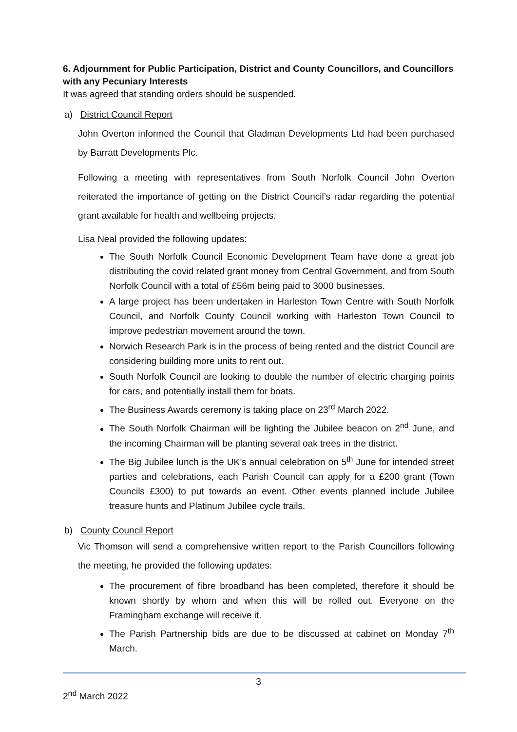6. Adjournment for Public Participation, District and County Councillors, and Councillors with any Pecuniary Interests
It was agreed that standing orders should be suspended.
a) District Council Report
John Overton informed the Council that Gladman Developments Ltd had been purchased by Barratt Developments Plc.
Following a meeting with representatives from South Norfolk Council John Overton reiterated the importance of getting on the District Council’s radar regarding the potential grant available for health and wellbeing projects.
Lisa Neal provided the following updates:
The South Norfolk Council Economic Development Team have done a great job distributing the covid related grant money from Central Government, and from South Norfolk Council with a total of £56m being paid to 3000 businesses.
A large project has been undertaken in Harleston Town Centre with South Norfolk Council, and Norfolk County Council working with Harleston Town Council to improve pedestrian movement around the town.
Norwich Research Park is in the process of being rented and the district Council are considering building more units to rent out.
South Norfolk Council are looking to double the number of electric charging points for cars, and potentially install them for boats.
The Business Awards ceremony is taking place on 23<sup>rd</sup> March 2022.
The South Norfolk Chairman will be lighting the Jubilee beacon on 2<sup>nd</sup> June, and the incoming Chairman will be planting several oak trees in the district.
The Big Jubilee lunch is the UK’s annual celebration on 5<sup>th</sup> June for intended street parties and celebrations, each Parish Council can apply for a £200 grant (Town Councils £300) to put towards an event. Other events planned include Jubilee treasure hunts and Platinum Jubilee cycle trails.
b) County Council Report
Vic Thomson will send a comprehensive written report to the Parish Councillors following the meeting, he provided the following updates:
The procurement of fibre broadband has been completed, therefore it should be known shortly by whom and when this will be rolled out. Everyone on the Framingham exchange will receive it.
The Parish Partnership bids are due to be discussed at cabinet on Monday 7<sup>th</sup> March.
3
2<sup>nd</sup> March 2022